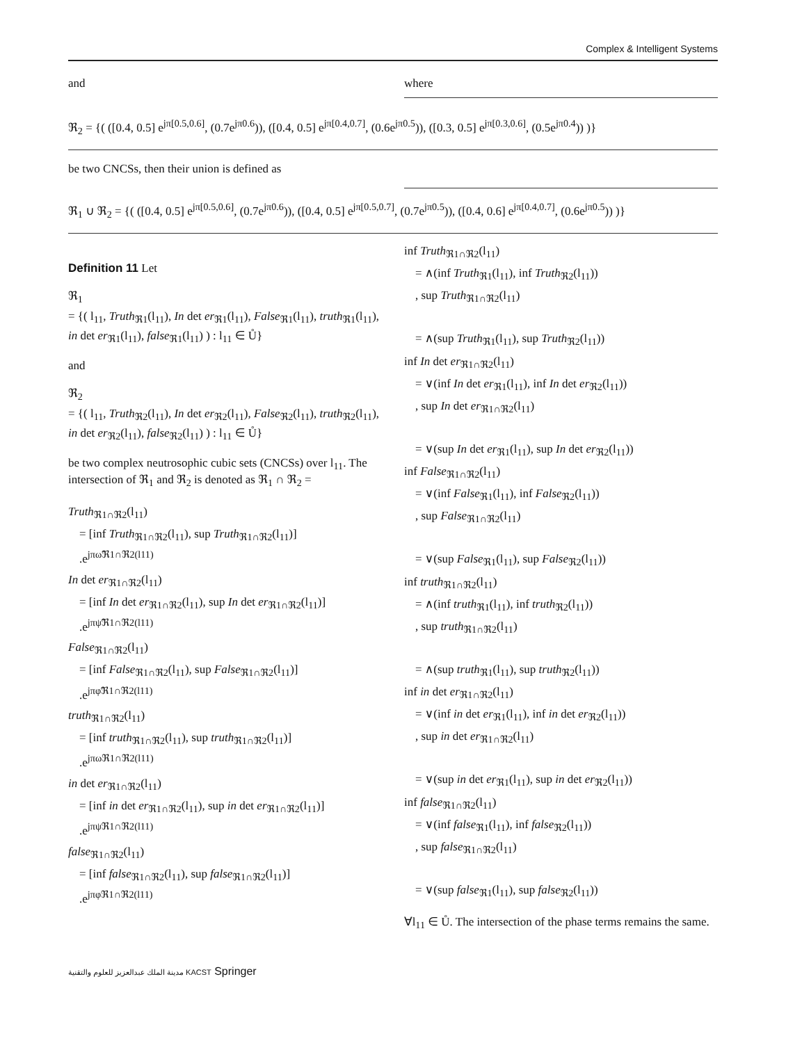Complex & Intelligent Systems
and where
ℜ<sub>2</sub> = {( ([0.4, 0.5] e<sup>jπ[0.5,0.6]</sup>, (0.7e<sup>jπ0.6</sup>)), ([0.4, 0.5] e<sup>jπ[0.4,0.7]</sup>, (0.6e<sup>jπ0.5</sup>)), ([0.3, 0.5] e<sup>jπ[0.3,0.6]</sup>, (0.5e<sup>jπ0.4</sup>)) )}
be two CNCSs, then their union is defined as
ℜ<sub>1</sub> ∪ ℜ<sub>2</sub> = {( ([0.4, 0.5] e<sup>jπ[0.5,0.6]</sup>, (0.7e<sup>jπ0.6</sup>)), ([0.4, 0.5] e<sup>jπ[0.5,0.7]</sup>, (0.7e<sup>jπ0.5</sup>)), ([0.4, 0.6] e<sup>jπ[0.4,0.7]</sup>, (0.6e<sup>jπ0.5</sup>)) )}
Definition 11 Let
ℜ<sub>1</sub>
= {( l<sub>11</sub>, Truth<sub>ℜ1</sub>(l<sub>11</sub>), In det er<sub>ℜ1</sub>(l<sub>11</sub>), False<sub>ℜ1</sub>(l<sub>11</sub>), truth<sub>ℜ1</sub>(l<sub>11</sub>), in det er<sub>ℜ1</sub>(l<sub>11</sub>), false<sub>ℜ1</sub>(l<sub>11</sub>) ) : l<sub>11</sub> ∈ Ů}
and
ℜ<sub>2</sub>
= {( l<sub>11</sub>, Truth<sub>ℜ2</sub>(l<sub>11</sub>), In det er<sub>ℜ2</sub>(l<sub>11</sub>), False<sub>ℜ2</sub>(l<sub>11</sub>), truth<sub>ℜ2</sub>(l<sub>11</sub>), in det er<sub>ℜ2</sub>(l<sub>11</sub>), false<sub>ℜ2</sub>(l<sub>11</sub>) ) : l<sub>11</sub> ∈ Ů}
be two complex neutrosophic cubic sets (CNCSs) over l<sub>11</sub>. The intersection of ℜ<sub>1</sub> and ℜ<sub>2</sub> is denoted as ℜ<sub>1</sub> ∩ ℜ<sub>2</sub> =
Truth<sub>ℜ1∩ℜ2</sub>(l<sub>11</sub>)
= [inf Truth<sub>ℜ1∩ℜ2</sub>(l<sub>11</sub>), sup Truth<sub>ℜ1∩ℜ2</sub>(l<sub>11</sub>)]
.e<sup>jπω̃ℜ1∩ℜ2(l11)</sup>
In det er<sub>ℜ1∩ℜ2</sub>(l<sub>11</sub>)
= [inf In det er<sub>ℜ1∩ℜ2</sub>(l<sub>11</sub>), sup In det er<sub>ℜ1∩ℜ2</sub>(l<sub>11</sub>)]
.e<sup>jπψ̃ℜ1∩ℜ2(l11)</sup>
False<sub>ℜ1∩ℜ2</sub>(l<sub>11</sub>)
= [inf False<sub>ℜ1∩ℜ2</sub>(l<sub>11</sub>), sup False<sub>ℜ1∩ℜ2</sub>(l<sub>11</sub>)]
.e<sup>jπφ̃ℜ1∩ℜ2(l11)</sup>
truth<sub>ℜ1∩ℜ2</sub>(l<sub>11</sub>)
= [inf truth<sub>ℜ1∩ℜ2</sub>(l<sub>11</sub>), sup truth<sub>ℜ1∩ℜ2</sub>(l<sub>11</sub>)]
.e<sup>jπωℜ1∩ℜ2(l11)</sup>
in det er<sub>ℜ1∩ℜ2</sub>(l<sub>11</sub>)
= [inf in det er<sub>ℜ1∩ℜ2</sub>(l<sub>11</sub>), sup in det er<sub>ℜ1∩ℜ2</sub>(l<sub>11</sub>)]
.e<sup>jπψℜ1∩ℜ2(l11)</sup>
false<sub>ℜ1∩ℜ2</sub>(l<sub>11</sub>)
= [inf false<sub>ℜ1∩ℜ2</sub>(l<sub>11</sub>), sup false<sub>ℜ1∩ℜ2</sub>(l<sub>11</sub>)]
.e<sup>jπφℜ1∩ℜ2(l11)</sup>
inf Truth<sub>ℜ1∩ℜ2</sub>(l<sub>11</sub>)
= ∧(inf Truth<sub>ℜ1</sub>(l<sub>11</sub>), inf Truth<sub>ℜ2</sub>(l<sub>11</sub>))
, sup Truth<sub>ℜ1∩ℜ2</sub>(l<sub>11</sub>)
= ∧(sup Truth<sub>ℜ1</sub>(l<sub>11</sub>), sup Truth<sub>ℜ2</sub>(l<sub>11</sub>))
inf In det er<sub>ℜ1∩ℜ2</sub>(l<sub>11</sub>)
= ∨(inf In det er<sub>ℜ1</sub>(l<sub>11</sub>), inf In det er<sub>ℜ2</sub>(l<sub>11</sub>))
, sup In det er<sub>ℜ1∩ℜ2</sub>(l<sub>11</sub>)
= ∨(sup In det er<sub>ℜ1</sub>(l<sub>11</sub>), sup In det er<sub>ℜ2</sub>(l<sub>11</sub>))
inf False<sub>ℜ1∩ℜ2</sub>(l<sub>11</sub>)
= ∨(inf False<sub>ℜ1</sub>(l<sub>11</sub>), inf False<sub>ℜ2</sub>(l<sub>11</sub>))
, sup False<sub>ℜ1∩ℜ2</sub>(l<sub>11</sub>)
= ∨(sup False<sub>ℜ1</sub>(l<sub>11</sub>), sup False<sub>ℜ2</sub>(l<sub>11</sub>))
inf truth<sub>ℜ1∩ℜ2</sub>(l<sub>11</sub>)
= ∧(inf truth<sub>ℜ1</sub>(l<sub>11</sub>), inf truth<sub>ℜ2</sub>(l<sub>11</sub>))
, sup truth<sub>ℜ1∩ℜ2</sub>(l<sub>11</sub>)
= ∧(sup truth<sub>ℜ1</sub>(l<sub>11</sub>), sup truth<sub>ℜ2</sub>(l<sub>11</sub>))
inf in det er<sub>ℜ1∩ℜ2</sub>(l<sub>11</sub>)
= ∨(inf in det er<sub>ℜ1</sub>(l<sub>11</sub>), inf in det er<sub>ℜ2</sub>(l<sub>11</sub>))
, sup in det er<sub>ℜ1∩ℜ2</sub>(l<sub>11</sub>)
= ∨(sup in det er<sub>ℜ1</sub>(l<sub>11</sub>), sup in det er<sub>ℜ2</sub>(l<sub>11</sub>))
inf false<sub>ℜ1∩ℜ2</sub>(l<sub>11</sub>)
= ∨(inf false<sub>ℜ1</sub>(l<sub>11</sub>), inf false<sub>ℜ2</sub>(l<sub>11</sub>))
, sup false<sub>ℜ1∩ℜ2</sub>(l<sub>11</sub>)
= ∨(sup false<sub>ℜ1</sub>(l<sub>11</sub>), sup false<sub>ℜ2</sub>(l<sub>11</sub>))
∀l<sub>11</sub> ∈ Ů. The intersection of the phase terms remains the same.
مدينة الملك عبدالعزيز للعلوم والتقنية KACST Springer